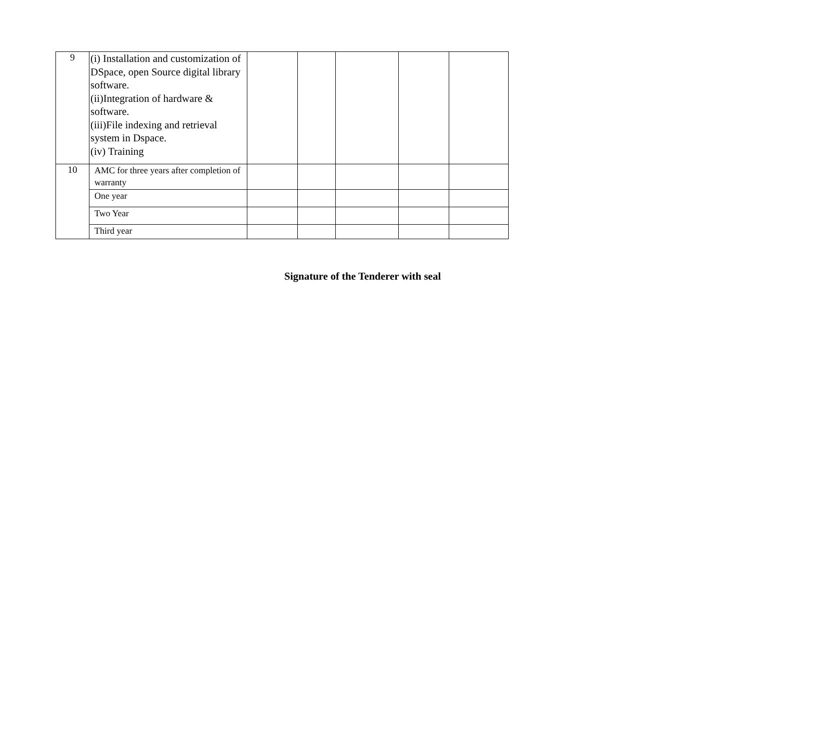| 9 | (i) Installation and customization of DSpace, open Source digital library software. (ii)Integration of hardware & software. (iii)File indexing and retrieval system in Dspace. (iv) Training | | | | | |
| 10 | AMC for three years after completion of warranty | | | | | |
| | One year | | | | | |
| | Two Year | | | | | |
| | Third year | | | | | |
Signature of the Tenderer with seal